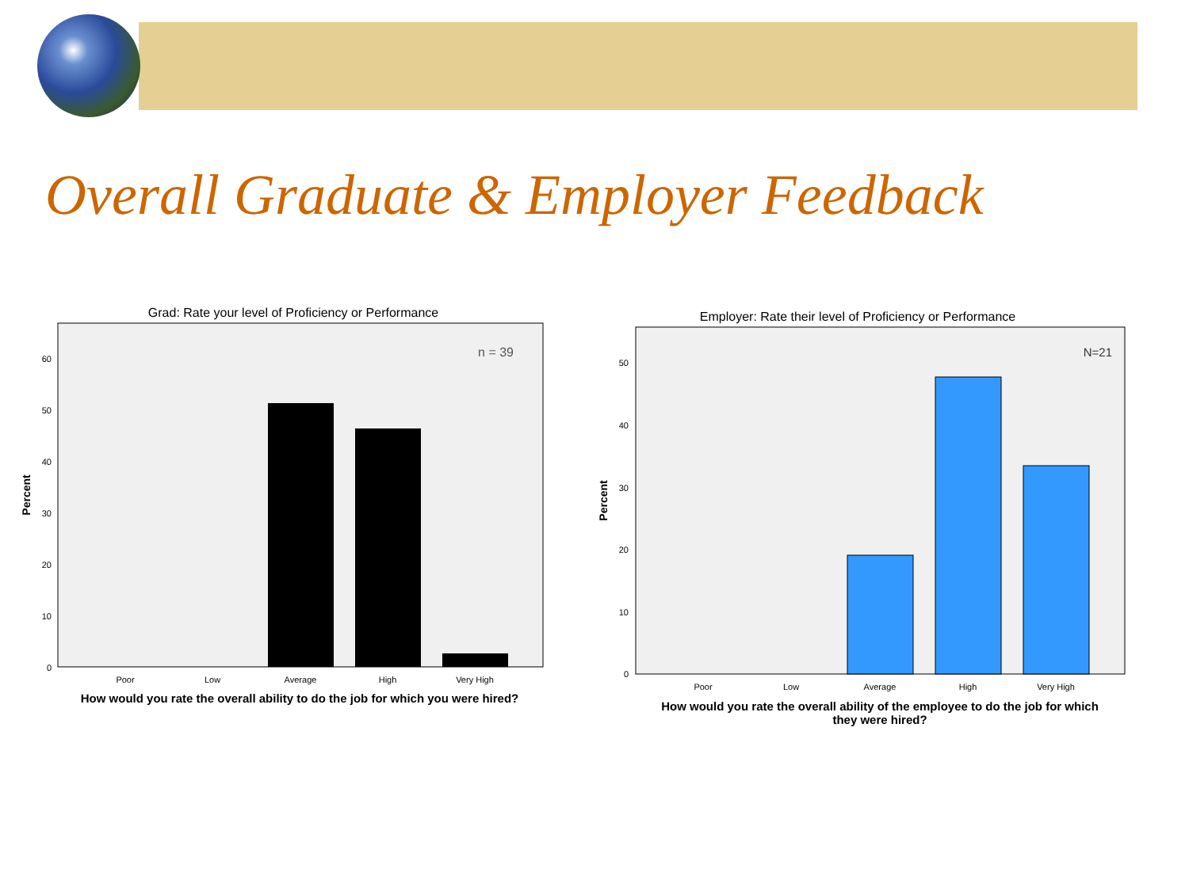Overall Graduate & Employer Feedback
Grad: Rate your level of Proficiency or Performance
n = 39
60
50
40
30
20
10
0
Percent
Poor
Low
Average
High
Very High
How would you rate the overall ability to do the job for which you were hired?
Employer: Rate their level of Proficiency or Performance
N=21
50
40
30
20
10
0
Percent
Poor
Low
Average
High
Very High
How would you rate the overall ability of the employee to do the job for which
they were hired?